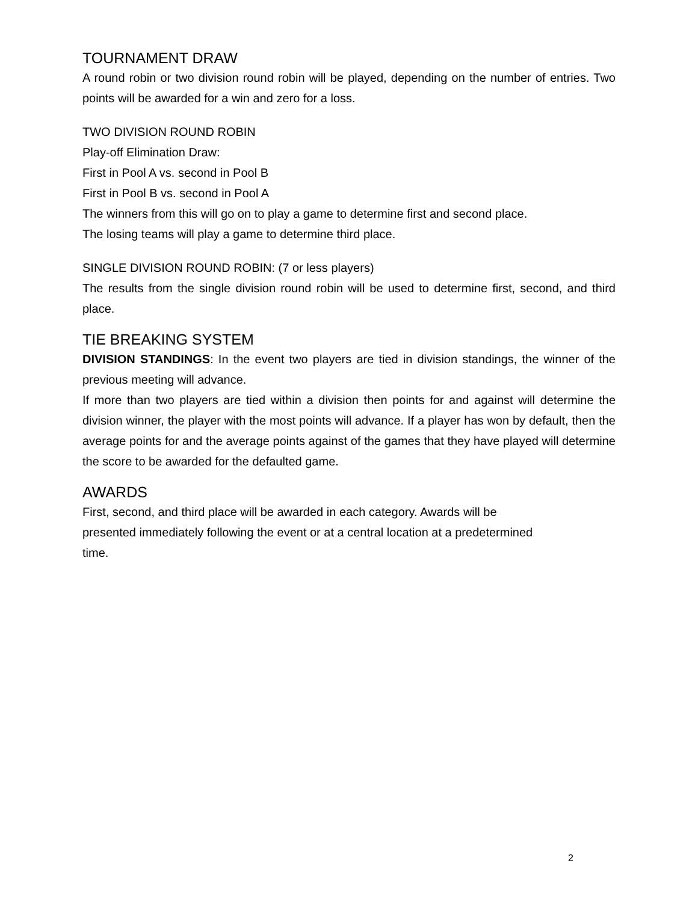TOURNAMENT DRAW
A round robin or two division round robin will be played, depending on the number of entries. Two points will be awarded for a win and zero for a loss.
TWO DIVISION ROUND ROBIN
Play-off Elimination Draw:
First in Pool A vs. second in Pool B
First in Pool B vs. second in Pool A
The winners from this will go on to play a game to determine first and second place.
The losing teams will play a game to determine third place.
SINGLE DIVISION ROUND ROBIN: (7 or less players)
The results from the single division round robin will be used to determine first, second, and third place.
TIE BREAKING SYSTEM
DIVISION STANDINGS: In the event two players are tied in division standings, the winner of the previous meeting will advance.
If more than two players are tied within a division then points for and against will determine the division winner, the player with the most points will advance. If a player has won by default, then the average points for and the average points against of the games that they have played will determine the score to be awarded for the defaulted game.
AWARDS
First, second, and third place will be awarded in each category. Awards will be
presented immediately following the event or at a central location at a predetermined
time.
2